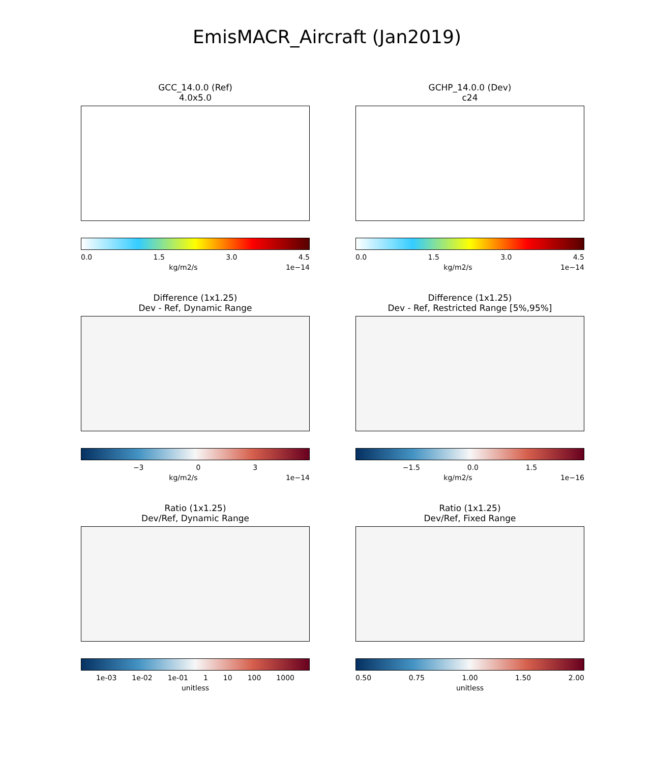EmisMACR_Aircraft (Jan2019)
GCC_14.0.0 (Ref)
4.0x5.0
0.0 1.5 3.0 4.5
kg/m2/s 1e−14
GCHP_14.0.0 (Dev)
c24
0.0 1.5 3.0 4.5
kg/m2/s 1e−14
Difference (1x1.25)
Dev - Ref, Dynamic Range
−3 0 3
kg/m2/s 1e−14
Difference (1x1.25)
Dev - Ref, Restricted Range [5%,95%]
−1.5 0.0 1.5
kg/m2/s 1e−16
Ratio (1x1.25)
Dev/Ref, Dynamic Range
1e-03 1e-02 1e-01 1 10 100 1000
unitless
Ratio (1x1.25)
Dev/Ref, Fixed Range
0.50 0.75 1.00 1.50 2.00
unitless